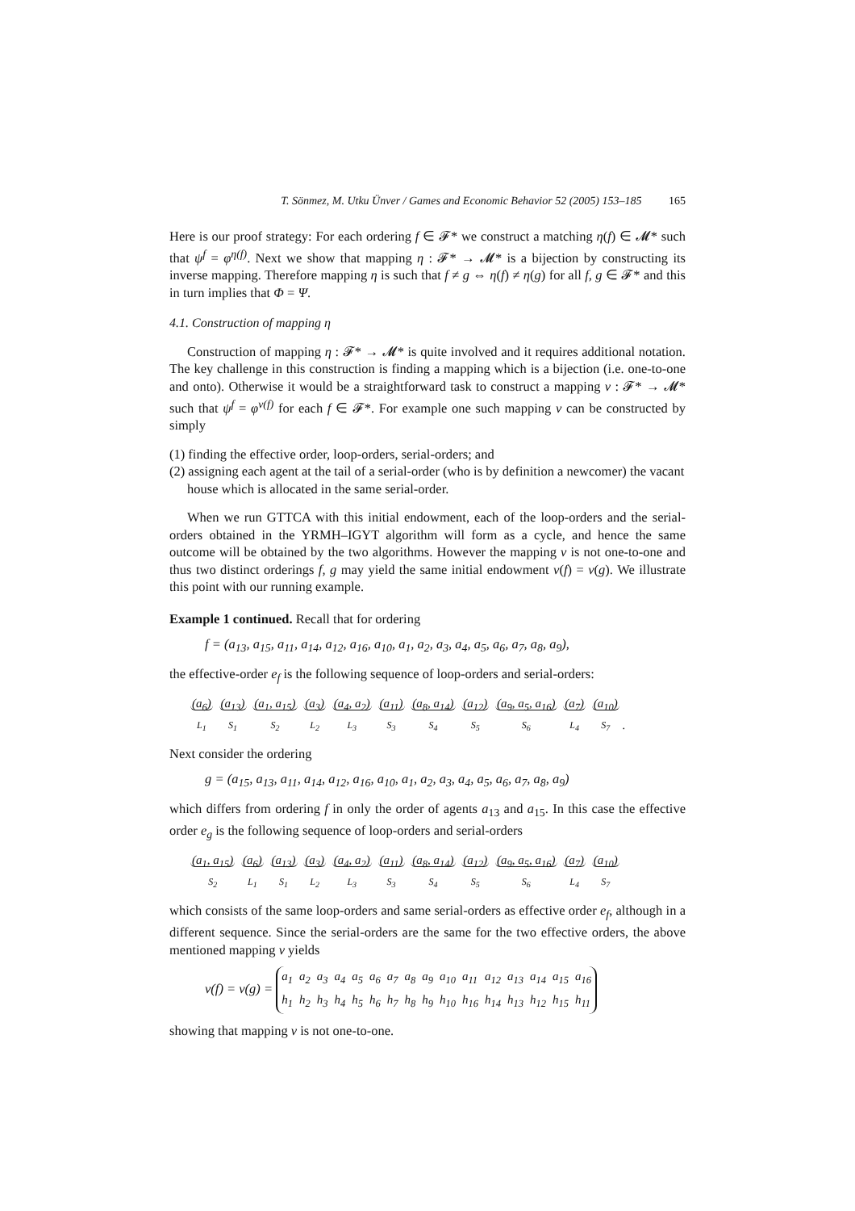T. Sönmez, M. Utku Ünver / Games and Economic Behavior 52 (2005) 153–185 165
Here is our proof strategy: For each ordering f ∈ 𝓕* we construct a matching η(f) ∈ 𝓜* such that ψ<sup>f</sup> = φ<sup>η(f)</sup>. Next we show that mapping η : 𝓕* → 𝓜* is a bijection by constructing its inverse mapping. Therefore mapping η is such that f ≠ g ⇔ η(f) ≠ η(g) for all f, g ∈ 𝓕* and this in turn implies that Φ = Ψ.
4.1. Construction of mapping η
Construction of mapping η : 𝓕* → 𝓜* is quite involved and it requires additional notation. The key challenge in this construction is finding a mapping which is a bijection (i.e. one-to-one and onto). Otherwise it would be a straightforward task to construct a mapping ν : 𝓕* → 𝓜* such that ψ<sup>f</sup> = φ<sup>ν(f)</sup> for each f ∈ 𝓕*. For example one such mapping ν can be constructed by simply
(1) finding the effective order, loop-orders, serial-orders; and
(2) assigning each agent at the tail of a serial-order (who is by definition a newcomer) the vacant house which is allocated in the same serial-order.
When we run GTTCA with this initial endowment, each of the loop-orders and the serial-orders obtained in the YRMH–IGYT algorithm will form as a cycle, and hence the same outcome will be obtained by the two algorithms. However the mapping ν is not one-to-one and thus two distinct orderings f, g may yield the same initial endowment ν(f) = ν(g). We illustrate this point with our running example.
Example 1 continued. Recall that for ordering
f = (a<sub>13</sub>, a<sub>15</sub>, a<sub>11</sub>, a<sub>14</sub>, a<sub>12</sub>, a<sub>16</sub>, a<sub>10</sub>, a<sub>1</sub>, a<sub>2</sub>, a<sub>3</sub>, a<sub>4</sub>, a<sub>5</sub>, a<sub>6</sub>, a<sub>7</sub>, a<sub>8</sub>, a<sub>9</sub>),
the effective-order e<sub>f</sub> is the following sequence of loop-orders and serial-orders:
(a<sub>6</sub>)
L<sub>1</sub> (a<sub>13</sub>)
S<sub>1</sub> (a<sub>1</sub>, a<sub>15</sub>)
S<sub>2</sub> (a<sub>3</sub>)
L<sub>2</sub> (a<sub>4</sub>, a<sub>2</sub>)
L<sub>3</sub> (a<sub>11</sub>)
S<sub>3</sub> (a<sub>8</sub>, a<sub>14</sub>)
S<sub>4</sub> (a<sub>12</sub>)
S<sub>5</sub> (a<sub>9</sub>, a<sub>5</sub>, a<sub>16</sub>)
S<sub>6</sub> (a<sub>7</sub>)
L<sub>4</sub> (a<sub>10</sub>)
S<sub>7</sub>.
Next consider the ordering
g = (a<sub>15</sub>, a<sub>13</sub>, a<sub>11</sub>, a<sub>14</sub>, a<sub>12</sub>, a<sub>16</sub>, a<sub>10</sub>, a<sub>1</sub>, a<sub>2</sub>, a<sub>3</sub>, a<sub>4</sub>, a<sub>5</sub>, a<sub>6</sub>, a<sub>7</sub>, a<sub>8</sub>, a<sub>9</sub>)
which differs from ordering f in only the order of agents a<sub>13</sub> and a<sub>15</sub>. In this case the effective order e<sub>g</sub> is the following sequence of loop-orders and serial-orders
(a<sub>1</sub>, a<sub>15</sub>)
S<sub>2</sub> (a<sub>6</sub>)
L<sub>1</sub> (a<sub>13</sub>)
S<sub>1</sub> (a<sub>3</sub>)
L<sub>2</sub> (a<sub>4</sub>, a<sub>2</sub>)
L<sub>3</sub> (a<sub>11</sub>)
S<sub>3</sub> (a<sub>8</sub>, a<sub>14</sub>)
S<sub>4</sub> (a<sub>12</sub>)
S<sub>5</sub> (a<sub>9</sub>, a<sub>5</sub>, a<sub>16</sub>)
S<sub>6</sub> (a<sub>7</sub>)
L<sub>4</sub> (a<sub>10</sub>)
S<sub>7</sub>
which consists of the same loop-orders and same serial-orders as effective order e<sub>f</sub>, although in a different sequence. Since the serial-orders are the same for the two effective orders, the above mentioned mapping ν yields
ν(f) = ν(g) =
| a<sub>1</sub> | a<sub>2</sub> | a<sub>3</sub> | a<sub>4</sub> | a<sub>5</sub> | a<sub>6</sub> | a<sub>7</sub> | a<sub>8</sub> | a<sub>9</sub> | a<sub>10</sub> | a<sub>11</sub> | a<sub>12</sub> | a<sub>13</sub> | a<sub>14</sub> | a<sub>15</sub> | a<sub>16</sub> |
| h<sub>1</sub> | h<sub>2</sub> | h<sub>3</sub> | h<sub>4</sub> | h<sub>5</sub> | h<sub>6</sub> | h<sub>7</sub> | h<sub>8</sub> | h<sub>9</sub> | h<sub>10</sub> | h<sub>16</sub> | h<sub>14</sub> | h<sub>13</sub> | h<sub>12</sub> | h<sub>15</sub> | h<sub>11</sub> |
showing that mapping ν is not one-to-one.